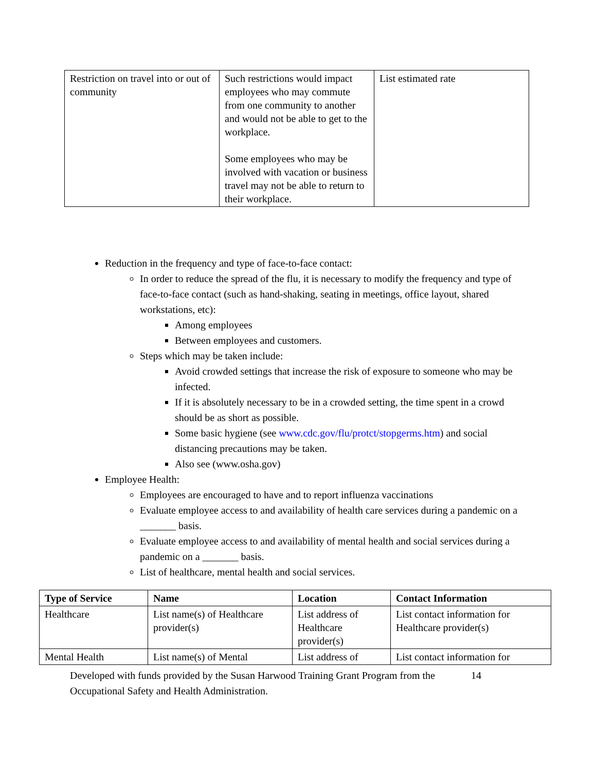| Restriction on travel into or out of community | Such restrictions would impact employees who may commute from one community to another and would not be able to get to the workplace. Some employees who may be involved with vacation or business travel may not be able to return to their workplace. | List estimated rate |
Reduction in the frequency and type of face-to-face contact:
In order to reduce the spread of the flu, it is necessary to modify the frequency and type of face-to-face contact (such as hand-shaking, seating in meetings, office layout, shared workstations, etc):
Among employees
Between employees and customers.
Steps which may be taken include:
Avoid crowded settings that increase the risk of exposure to someone who may be infected.
If it is absolutely necessary to be in a crowded setting, the time spent in a crowd should be as short as possible.
Some basic hygiene (see www.cdc.gov/flu/protct/stopgerms.htm) and social distancing precautions may be taken.
Also see (www.osha.gov)
Employee Health:
Employees are encouraged to have and to report influenza vaccinations
Evaluate employee access to and availability of health care services during a pandemic on a _______ basis.
Evaluate employee access to and availability of mental health and social services during a pandemic on a _______ basis.
List of healthcare, mental health and social services.
| Type of Service | Name | Location | Contact Information |
| --- | --- | --- | --- |
| Healthcare | List name(s) of Healthcare provider(s) | List address of Healthcare provider(s) | List contact information for Healthcare provider(s) |
| Mental Health | List name(s) of Mental | List address of | List contact information for |
Developed with funds provided by the Susan Harwood Training Grant Program from the Occupational Safety and Health Administration.
14